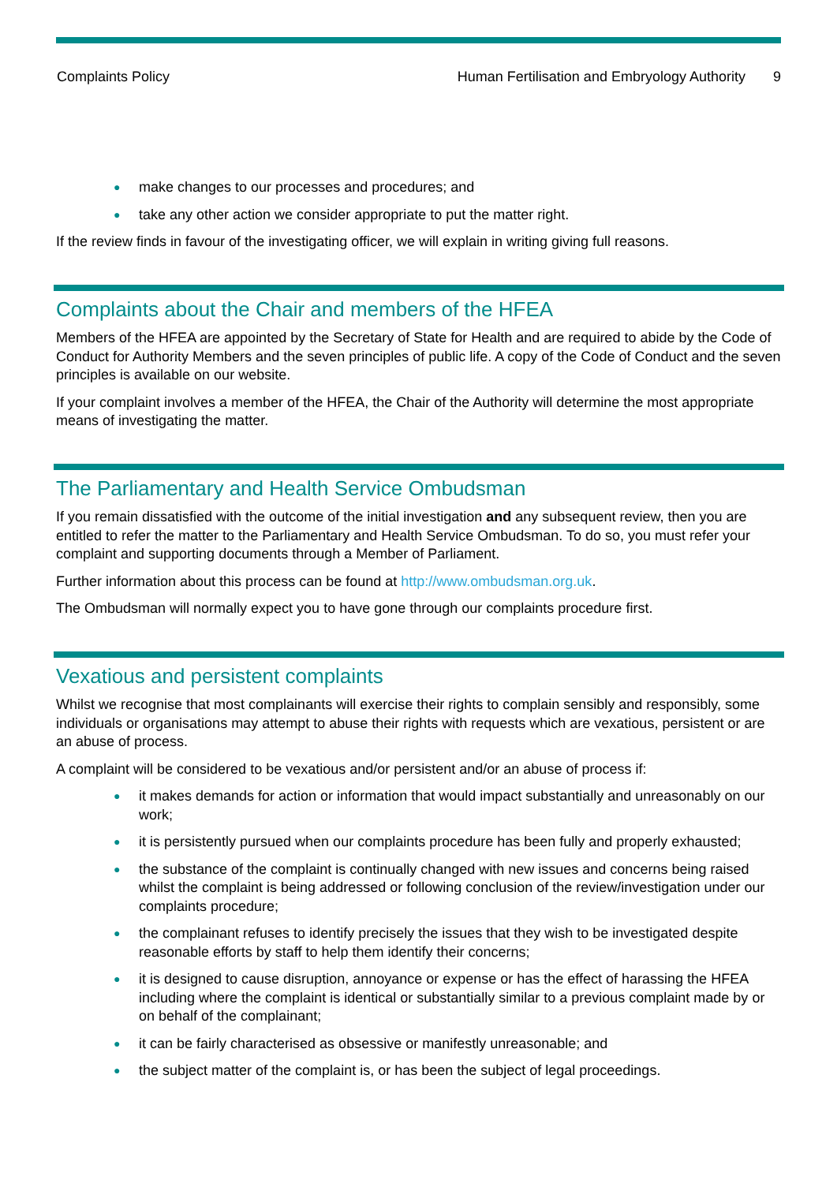Complaints Policy Human Fertilisation and Embryology Authority 9
● make changes to our processes and procedures; and
● take any other action we consider appropriate to put the matter right.
If the review finds in favour of the investigating officer, we will explain in writing giving full reasons.
Complaints about the Chair and members of the HFEA
Members of the HFEA are appointed by the Secretary of State for Health and are required to abide by the Code of Conduct for Authority Members and the seven principles of public life. A copy of the Code of Conduct and the seven principles is available on our website.
If your complaint involves a member of the HFEA, the Chair of the Authority will determine the most appropriate means of investigating the matter.
The Parliamentary and Health Service Ombudsman
If you remain dissatisfied with the outcome of the initial investigation and any subsequent review, then you are entitled to refer the matter to the Parliamentary and Health Service Ombudsman. To do so, you must refer your complaint and supporting documents through a Member of Parliament.
Further information about this process can be found at http://www.ombudsman.org.uk.
The Ombudsman will normally expect you to have gone through our complaints procedure first.
Vexatious and persistent complaints
Whilst we recognise that most complainants will exercise their rights to complain sensibly and responsibly, some individuals or organisations may attempt to abuse their rights with requests which are vexatious, persistent or are an abuse of process.
A complaint will be considered to be vexatious and/or persistent and/or an abuse of process if:
● it makes demands for action or information that would impact substantially and unreasonably on our work;
● it is persistently pursued when our complaints procedure has been fully and properly exhausted;
● the substance of the complaint is continually changed with new issues and concerns being raised whilst the complaint is being addressed or following conclusion of the review/investigation under our complaints procedure;
● the complainant refuses to identify precisely the issues that they wish to be investigated despite reasonable efforts by staff to help them identify their concerns;
● it is designed to cause disruption, annoyance or expense or has the effect of harassing the HFEA including where the complaint is identical or substantially similar to a previous complaint made by or on behalf of the complainant;
● it can be fairly characterised as obsessive or manifestly unreasonable; and
● the subject matter of the complaint is, or has been the subject of legal proceedings.